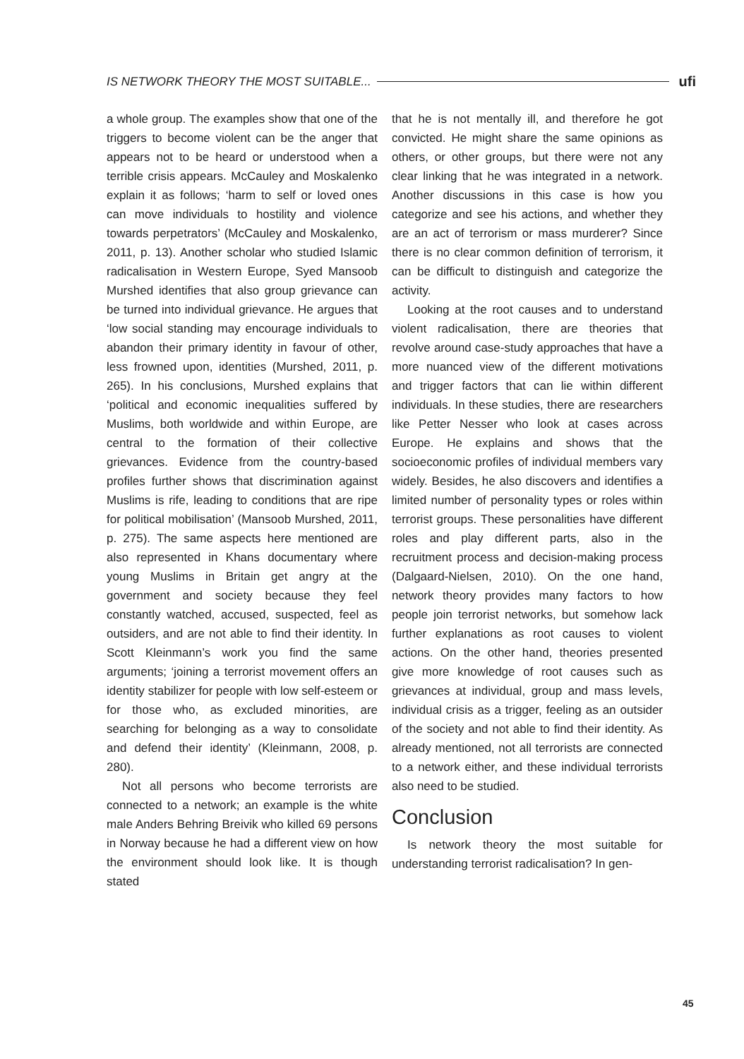IS NETWORK THEORY THE MOST SUITABLE... ufi
a whole group. The examples show that one of the triggers to become violent can be the anger that appears not to be heard or understood when a terrible crisis appears. McCauley and Moskalenko explain it as follows; ‘harm to self or loved ones can move individuals to hostility and violence towards perpetrators’ (McCauley and Moskalenko, 2011, p. 13). Another scholar who studied Islamic radicalisation in Western Europe, Syed Mansoob Murshed identifies that also group grievance can be turned into individual grievance. He argues that ‘low social standing may encourage individuals to abandon their primary identity in favour of other, less frowned upon, identities (Murshed, 2011, p. 265). In his conclusions, Murshed explains that ‘political and economic inequalities suffered by Muslims, both worldwide and within Europe, are central to the formation of their collective grievances. Evidence from the country-based profiles further shows that discrimination against Muslims is rife, leading to conditions that are ripe for political mobilisation’ (Mansoob Murshed, 2011, p. 275). The same aspects here mentioned are also represented in Khans documentary where young Muslims in Britain get angry at the government and society because they feel constantly watched, accused, suspected, feel as outsiders, and are not able to find their identity. In Scott Kleinmann’s work you find the same arguments; ‘joining a terrorist movement offers an identity stabilizer for people with low self-esteem or for those who, as excluded minorities, are searching for belonging as a way to consolidate and defend their identity’ (Kleinmann, 2008, p. 280).
Not all persons who become terrorists are connected to a network; an example is the white male Anders Behring Breivik who killed 69 persons in Norway because he had a different view on how the environment should look like. It is though stated
that he is not mentally ill, and therefore he got convicted. He might share the same opinions as others, or other groups, but there were not any clear linking that he was integrated in a network. Another discussions in this case is how you categorize and see his actions, and whether they are an act of terrorism or mass murderer? Since there is no clear common definition of terrorism, it can be difficult to distinguish and categorize the activity.
Looking at the root causes and to understand violent radicalisation, there are theories that revolve around case-study approaches that have a more nuanced view of the different motivations and trigger factors that can lie within different individuals. In these studies, there are researchers like Petter Nesser who look at cases across Europe. He explains and shows that the socioeconomic profiles of individual members vary widely. Besides, he also discovers and identifies a limited number of personality types or roles within terrorist groups. These personalities have different roles and play different parts, also in the recruitment process and decision-making process (Dalgaard-Nielsen, 2010). On the one hand, network theory provides many factors to how people join terrorist networks, but somehow lack further explanations as root causes to violent actions. On the other hand, theories presented give more knowledge of root causes such as grievances at individual, group and mass levels, individual crisis as a trigger, feeling as an outsider of the society and not able to find their identity. As already mentioned, not all terrorists are connected to a network either, and these individual terrorists also need to be studied.
Conclusion
Is network theory the most suitable for understanding terrorist radicalisation? In gen-
45